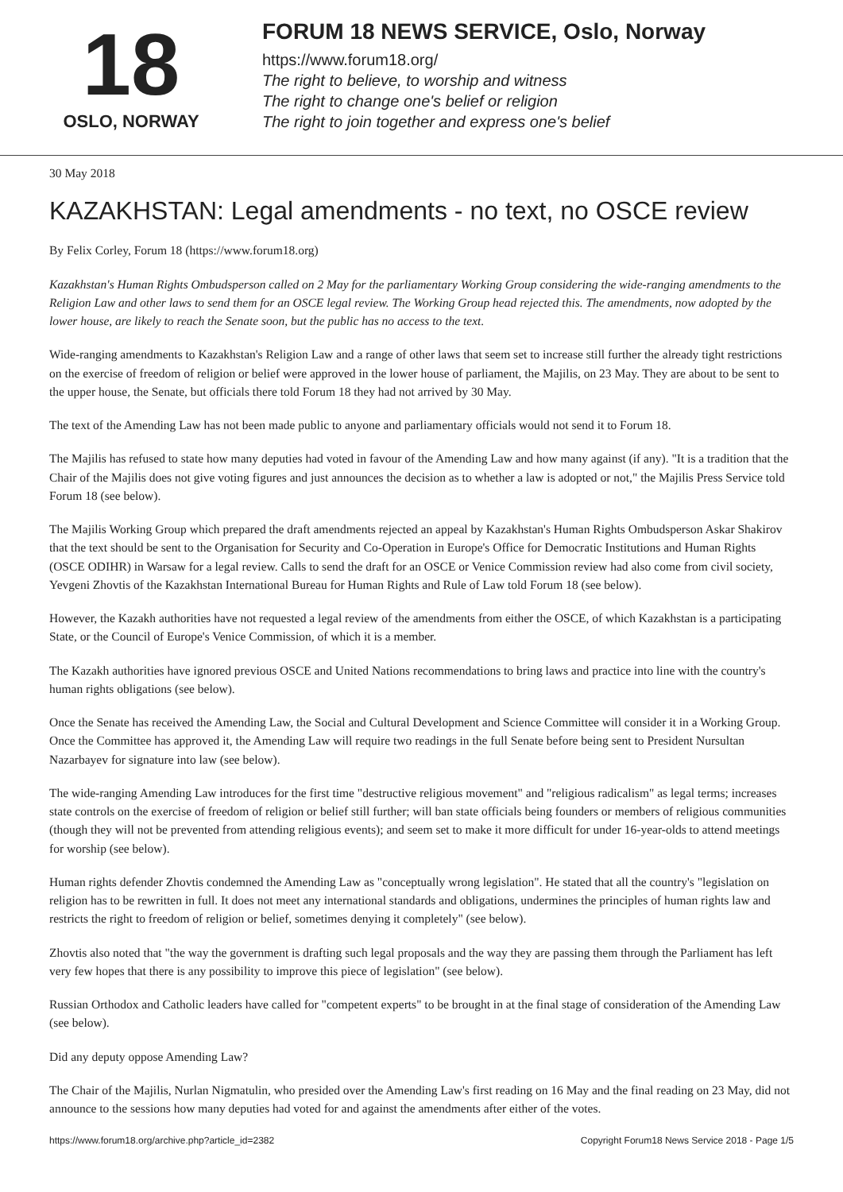18
OSLO, NORWAY
FORUM 18 NEWS SERVICE, Oslo, Norway
https://www.forum18.org/
The right to believe, to worship and witness
The right to change one's belief or religion
The right to join together and express one's belief
30 May 2018
KAZAKHSTAN: Legal amendments - no text, no OSCE review
By Felix Corley, Forum 18 (https://www.forum18.org)
Kazakhstan's Human Rights Ombudsperson called on 2 May for the parliamentary Working Group considering the wide-ranging amendments to the Religion Law and other laws to send them for an OSCE legal review. The Working Group head rejected this. The amendments, now adopted by the lower house, are likely to reach the Senate soon, but the public has no access to the text.
Wide-ranging amendments to Kazakhstan's Religion Law and a range of other laws that seem set to increase still further the already tight restrictions on the exercise of freedom of religion or belief were approved in the lower house of parliament, the Majilis, on 23 May. They are about to be sent to the upper house, the Senate, but officials there told Forum 18 they had not arrived by 30 May.
The text of the Amending Law has not been made public to anyone and parliamentary officials would not send it to Forum 18.
The Majilis has refused to state how many deputies had voted in favour of the Amending Law and how many against (if any). "It is a tradition that the Chair of the Majilis does not give voting figures and just announces the decision as to whether a law is adopted or not," the Majilis Press Service told Forum 18 (see below).
The Majilis Working Group which prepared the draft amendments rejected an appeal by Kazakhstan's Human Rights Ombudsperson Askar Shakirov that the text should be sent to the Organisation for Security and Co-Operation in Europe's Office for Democratic Institutions and Human Rights (OSCE ODIHR) in Warsaw for a legal review. Calls to send the draft for an OSCE or Venice Commission review had also come from civil society, Yevgeni Zhovtis of the Kazakhstan International Bureau for Human Rights and Rule of Law told Forum 18 (see below).
However, the Kazakh authorities have not requested a legal review of the amendments from either the OSCE, of which Kazakhstan is a participating State, or the Council of Europe's Venice Commission, of which it is a member.
The Kazakh authorities have ignored previous OSCE and United Nations recommendations to bring laws and practice into line with the country's human rights obligations (see below).
Once the Senate has received the Amending Law, the Social and Cultural Development and Science Committee will consider it in a Working Group. Once the Committee has approved it, the Amending Law will require two readings in the full Senate before being sent to President Nursultan Nazarbayev for signature into law (see below).
The wide-ranging Amending Law introduces for the first time "destructive religious movement" and "religious radicalism" as legal terms; increases state controls on the exercise of freedom of religion or belief still further; will ban state officials being founders or members of religious communities (though they will not be prevented from attending religious events); and seem set to make it more difficult for under 16-year-olds to attend meetings for worship (see below).
Human rights defender Zhovtis condemned the Amending Law as "conceptually wrong legislation". He stated that all the country's "legislation on religion has to be rewritten in full. It does not meet any international standards and obligations, undermines the principles of human rights law and restricts the right to freedom of religion or belief, sometimes denying it completely" (see below).
Zhovtis also noted that "the way the government is drafting such legal proposals and the way they are passing them through the Parliament has left very few hopes that there is any possibility to improve this piece of legislation" (see below).
Russian Orthodox and Catholic leaders have called for "competent experts" to be brought in at the final stage of consideration of the Amending Law (see below).
Did any deputy oppose Amending Law?
The Chair of the Majilis, Nurlan Nigmatulin, who presided over the Amending Law's first reading on 16 May and the final reading on 23 May, did not announce to the sessions how many deputies had voted for and against the amendments after either of the votes.
https://www.forum18.org/archive.php?article_id=2382 Copyright Forum18 News Service 2018 - Page 1/5